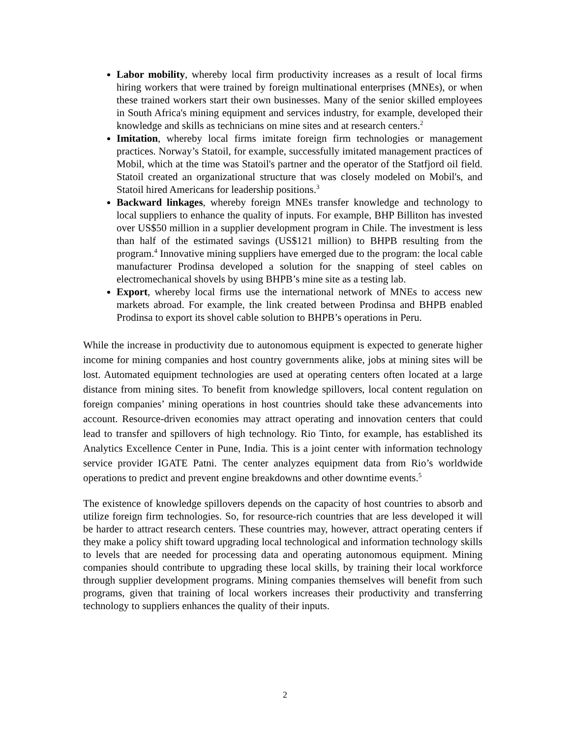Labor mobility, whereby local firm productivity increases as a result of local firms hiring workers that were trained by foreign multinational enterprises (MNEs), or when these trained workers start their own businesses. Many of the senior skilled employees in South Africa's mining equipment and services industry, for example, developed their knowledge and skills as technicians on mine sites and at research centers.<sup>2</sup>
Imitation, whereby local firms imitate foreign firm technologies or management practices. Norway’s Statoil, for example, successfully imitated management practices of Mobil, which at the time was Statoil's partner and the operator of the Statfjord oil field. Statoil created an organizational structure that was closely modeled on Mobil's, and Statoil hired Americans for leadership positions.<sup>3</sup>
Backward linkages, whereby foreign MNEs transfer knowledge and technology to local suppliers to enhance the quality of inputs. For example, BHP Billiton has invested over US$50 million in a supplier development program in Chile. The investment is less than half of the estimated savings (US$121 million) to BHPB resulting from the program.<sup>4</sup> Innovative mining suppliers have emerged due to the program: the local cable manufacturer Prodinsa developed a solution for the snapping of steel cables on electromechanical shovels by using BHPB’s mine site as a testing lab.
Export, whereby local firms use the international network of MNEs to access new markets abroad. For example, the link created between Prodinsa and BHPB enabled Prodinsa to export its shovel cable solution to BHPB’s operations in Peru.
While the increase in productivity due to autonomous equipment is expected to generate higher income for mining companies and host country governments alike, jobs at mining sites will be lost. Automated equipment technologies are used at operating centers often located at a large distance from mining sites. To benefit from knowledge spillovers, local content regulation on foreign companies’ mining operations in host countries should take these advancements into account. Resource-driven economies may attract operating and innovation centers that could lead to transfer and spillovers of high technology. Rio Tinto, for example, has established its Analytics Excellence Center in Pune, India. This is a joint center with information technology service provider IGATE Patni. The center analyzes equipment data from Rio’s worldwide operations to predict and prevent engine breakdowns and other downtime events.<sup>5</sup>
The existence of knowledge spillovers depends on the capacity of host countries to absorb and utilize foreign firm technologies. So, for resource-rich countries that are less developed it will be harder to attract research centers. These countries may, however, attract operating centers if they make a policy shift toward upgrading local technological and information technology skills to levels that are needed for processing data and operating autonomous equipment. Mining companies should contribute to upgrading these local skills, by training their local workforce through supplier development programs. Mining companies themselves will benefit from such programs, given that training of local workers increases their productivity and transferring technology to suppliers enhances the quality of their inputs.
2